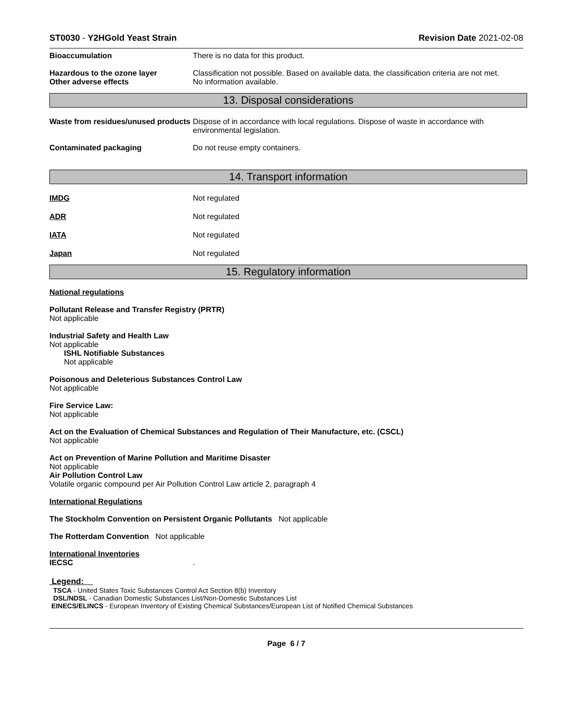ST0030 - Y2HGold Yeast Strain Revision Date 2021-02-08
Bioaccumulation There is no data for this product.
Hazardous to the ozone layer
Other adverse effects
Classification not possible. Based on available data, the classification criteria are not met.
No information available.
13. Disposal considerations
Waste from residues/unused products
Dispose of in accordance with local regulations. Dispose of waste in accordance with environmental legislation.
Contaminated packaging Do not reuse empty containers.
14. Transport information
IMDG Not regulated
ADR Not regulated
IATA Not regulated
Japan Not regulated
15. Regulatory information
National regulations
Pollutant Release and Transfer Registry (PRTR)
Not applicable
Industrial Safety and Health Law
Not applicable
ISHL Notifiable Substances
Not applicable
Poisonous and Deleterious Substances Control Law
Not applicable
Fire Service Law:
Not applicable
Act on the Evaluation of Chemical Substances and Regulation of Their Manufacture, etc. (CSCL)
Not applicable
Act on Prevention of Marine Pollution and Maritime Disaster
Not applicable
Air Pollution Control Law
Volatile organic compound per Air Pollution Control Law article 2, paragraph 4
International Regulations
The Stockholm Convention on Persistent Organic Pollutants Not applicable
The Rotterdam Convention Not applicable
International Inventories
IECSC .
Legend:
TSCA - United States Toxic Substances Control Act Section 8(b) Inventory
DSL/NDSL - Canadian Domestic Substances List/Non-Domestic Substances List
EINECS/ELINCS - European Inventory of Existing Chemical Substances/European List of Notified Chemical Substances
Page 6 / 7